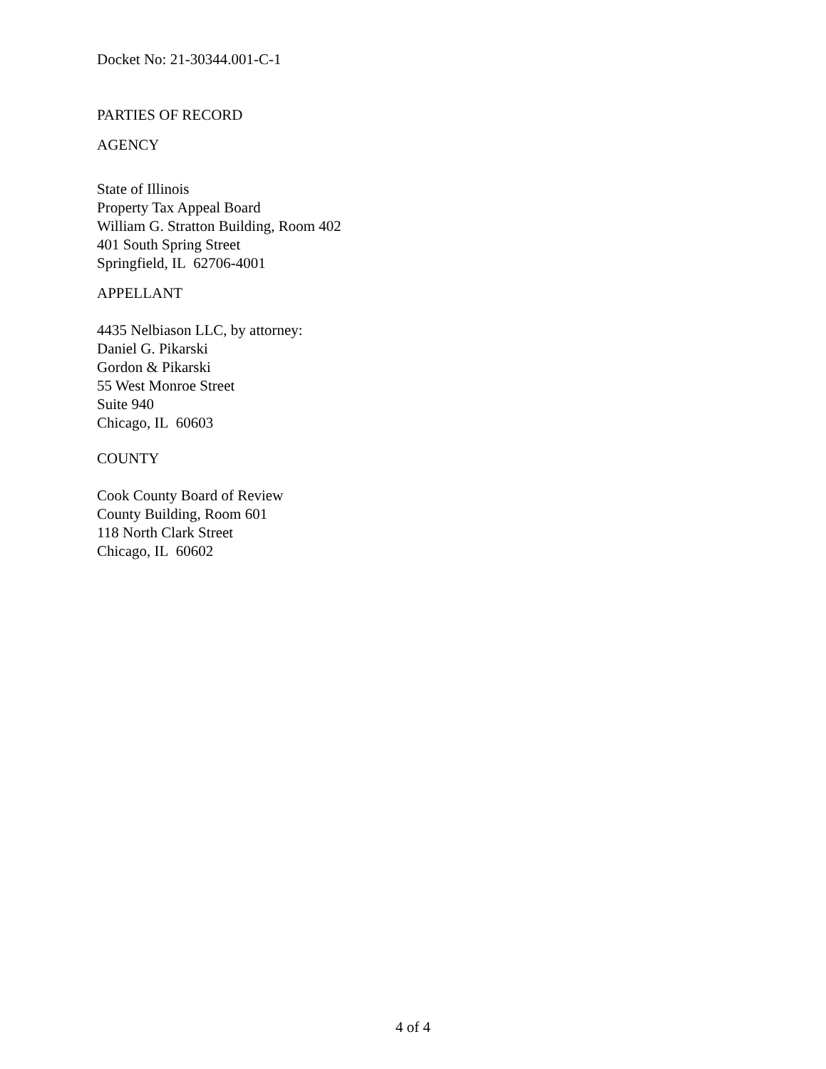Docket No: 21-30344.001-C-1
PARTIES OF RECORD
AGENCY
State of Illinois
Property Tax Appeal Board
William G. Stratton Building, Room 402
401 South Spring Street
Springfield, IL 62706-4001
APPELLANT
4435 Nelbiason LLC, by attorney:
Daniel G. Pikarski
Gordon & Pikarski
55 West Monroe Street
Suite 940
Chicago, IL 60603
COUNTY
Cook County Board of Review
County Building, Room 601
118 North Clark Street
Chicago, IL 60602
4 of 4